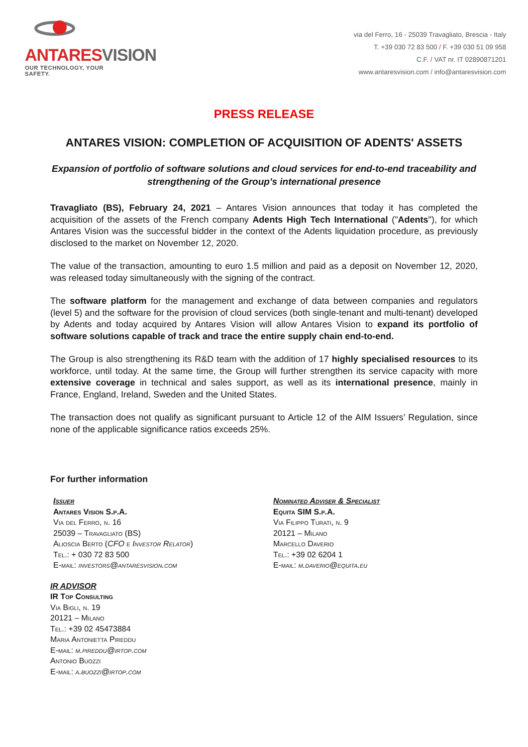ANTARESVISION
OUR TECHNOLOGY, YOUR SAFETY.
via del Ferro, 16 - 25039 Travagliato, Brescia - Italy
T. +39 030 72 83 500 / F. +39 030 51 09 958
C.F. / VAT nr. IT 02890871201
www.antaresvision.com / info@antaresvision.com
PRESS RELEASE
ANTARES VISION: COMPLETION OF ACQUISITION OF ADENTS' ASSETS
Expansion of portfolio of software solutions and cloud services for end-to-end traceability and strengthening of the Group's international presence
Travagliato (BS), February 24, 2021 – Antares Vision announces that today it has completed the acquisition of the assets of the French company Adents High Tech International ("Adents"), for which Antares Vision was the successful bidder in the context of the Adents liquidation procedure, as previously disclosed to the market on November 12, 2020.
The value of the transaction, amounting to euro 1.5 million and paid as a deposit on November 12, 2020, was released today simultaneously with the signing of the contract.
The software platform for the management and exchange of data between companies and regulators (level 5) and the software for the provision of cloud services (both single-tenant and multi-tenant) developed by Adents and today acquired by Antares Vision will allow Antares Vision to expand its portfolio of software solutions capable of track and trace the entire supply chain end-to-end.
The Group is also strengthening its R&D team with the addition of 17 highly specialised resources to its workforce, until today. At the same time, the Group will further strengthen its service capacity with more extensive coverage in technical and sales support, as well as its international presence, mainly in France, England, Ireland, Sweden and the United States.
The transaction does not qualify as significant pursuant to Article 12 of the AIM Issuers’ Regulation, since none of the applicable significance ratios exceeds 25%.
For further information
Issuer
Antares Vision S.p.A.
Via del Ferro, n. 16
25039 – Travagliato (BS)
Alioscia Berto (CFO e Investor Relator)
Tel.: + 030 72 83 500
E-mail: investors@antaresvision.com
Nominated Adviser & Specialist
Equita SIM S.p.A.
Via Filippo Turati, n. 9
20121 – Milano
Marcello Daverio
Tel.: +39 02 6204 1
E-mail: m.daverio@equita.eu
IR ADVISOR
IR Top Consulting
Via Bigli, n. 19
20121 – Milano
Tel.: +39 02 45473884
Maria Antonietta Pireddu
E-mail: m.pireddu@irtop.com
Antonio Buozzi
E-mail: a.buozzi@irtop.com